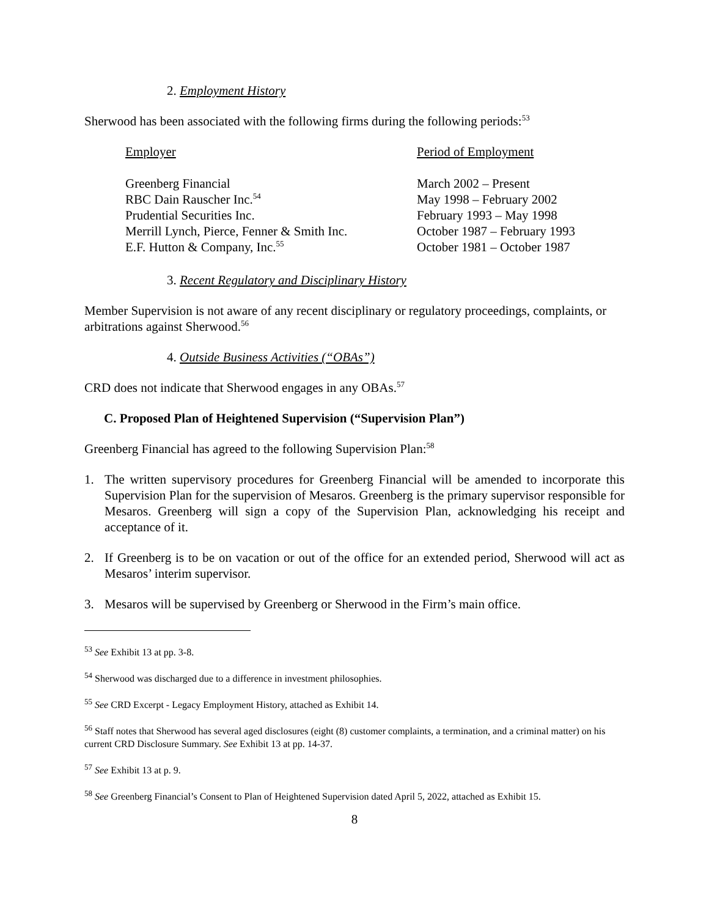2. Employment History
Sherwood has been associated with the following firms during the following periods:<sup>53</sup>
| Employer | Period of Employment |
| --- | --- |
| Greenberg Financial | March 2002 – Present |
| RBC Dain Rauscher Inc.<sup>54</sup> | May 1998 – February 2002 |
| Prudential Securities Inc. | February 1993 – May 1998 |
| Merrill Lynch, Pierce, Fenner & Smith Inc. | October 1987 – February 1993 |
| E.F. Hutton & Company, Inc.<sup>55</sup> | October 1981 – October 1987 |
3. Recent Regulatory and Disciplinary History
Member Supervision is not aware of any recent disciplinary or regulatory proceedings, complaints, or arbitrations against Sherwood.<sup>56</sup>
4. Outside Business Activities (“OBAs”)
CRD does not indicate that Sherwood engages in any OBAs.<sup>57</sup>
C. Proposed Plan of Heightened Supervision (“Supervision Plan”)
Greenberg Financial has agreed to the following Supervision Plan:<sup>58</sup>
1. The written supervisory procedures for Greenberg Financial will be amended to incorporate this Supervision Plan for the supervision of Mesaros. Greenberg is the primary supervisor responsible for Mesaros. Greenberg will sign a copy of the Supervision Plan, acknowledging his receipt and acceptance of it.
2. If Greenberg is to be on vacation or out of the office for an extended period, Sherwood will act as Mesaros’ interim supervisor.
3. Mesaros will be supervised by Greenberg or Sherwood in the Firm’s main office.
<sup>53</sup> See Exhibit 13 at pp. 3-8.
<sup>54</sup> Sherwood was discharged due to a difference in investment philosophies.
<sup>55</sup> See CRD Excerpt - Legacy Employment History, attached as Exhibit 14.
<sup>56</sup> Staff notes that Sherwood has several aged disclosures (eight (8) customer complaints, a termination, and a criminal matter) on his current CRD Disclosure Summary. See Exhibit 13 at pp. 14-37.
<sup>57</sup> See Exhibit 13 at p. 9.
<sup>58</sup> See Greenberg Financial’s Consent to Plan of Heightened Supervision dated April 5, 2022, attached as Exhibit 15.
8